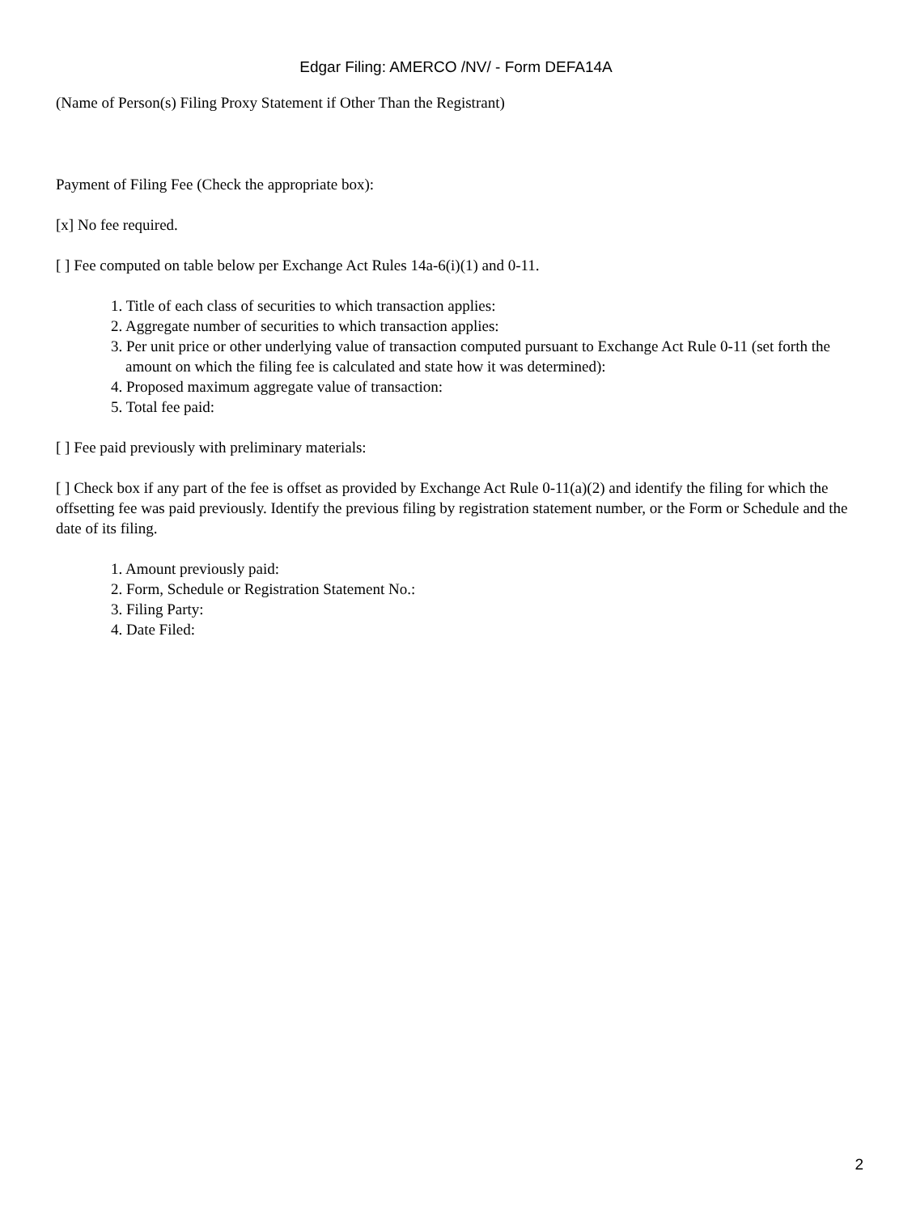Edgar Filing: AMERCO /NV/ - Form DEFA14A
(Name of Person(s) Filing Proxy Statement if Other Than the Registrant)
Payment of Filing Fee (Check the appropriate box):
[x] No fee required.
[ ] Fee computed on table below per Exchange Act Rules 14a-6(i)(1) and 0-11.
1. Title of each class of securities to which transaction applies:
2. Aggregate number of securities to which transaction applies:
3. Per unit price or other underlying value of transaction computed pursuant to Exchange Act Rule 0-11 (set forth the amount on which the filing fee is calculated and state how it was determined):
4. Proposed maximum aggregate value of transaction:
5. Total fee paid:
[ ] Fee paid previously with preliminary materials:
[ ] Check box if any part of the fee is offset as provided by Exchange Act Rule 0-11(a)(2) and identify the filing for which the offsetting fee was paid previously. Identify the previous filing by registration statement number, or the Form or Schedule and the date of its filing.
1. Amount previously paid:
2. Form, Schedule or Registration Statement No.:
3. Filing Party:
4. Date Filed:
2